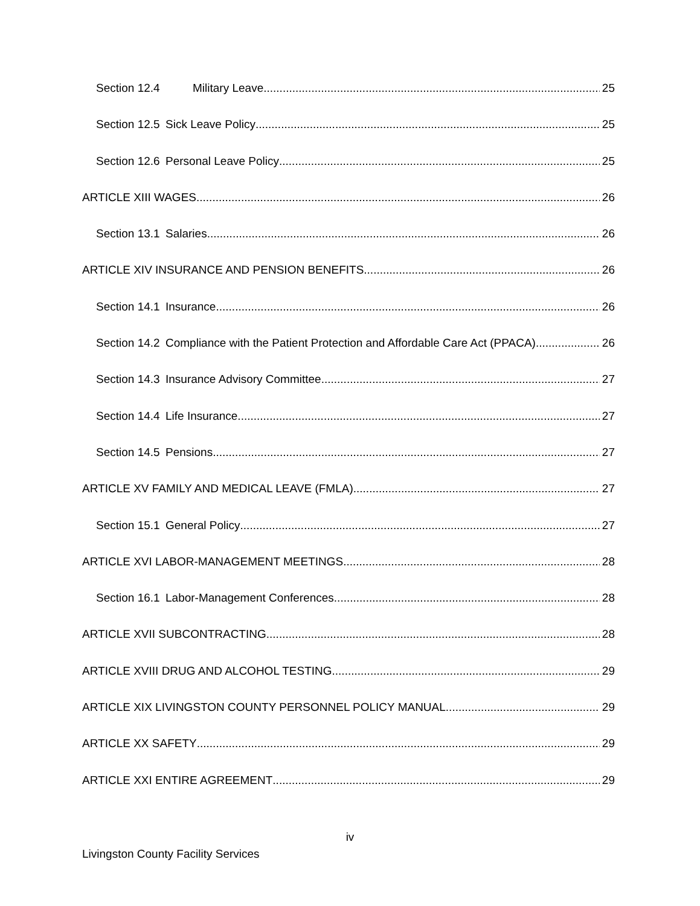Section 12.4 Military Leave 25
Section 12.5 Sick Leave Policy 25
Section 12.6 Personal Leave Policy 25
ARTICLE XIII WAGES 26
Section 13.1 Salaries 26
ARTICLE XIV INSURANCE AND PENSION BENEFITS 26
Section 14.1 Insurance 26
Section 14.2 Compliance with the Patient Protection and Affordable Care Act (PPACA) 26
Section 14.3 Insurance Advisory Committee 27
Section 14.4 Life Insurance 27
Section 14.5 Pensions 27
ARTICLE XV FAMILY AND MEDICAL LEAVE (FMLA) 27
Section 15.1 General Policy 27
ARTICLE XVI LABOR-MANAGEMENT MEETINGS 28
Section 16.1 Labor-Management Conferences 28
ARTICLE XVII SUBCONTRACTING 28
ARTICLE XVIII DRUG AND ALCOHOL TESTING 29
ARTICLE XIX LIVINGSTON COUNTY PERSONNEL POLICY MANUAL 29
ARTICLE XX SAFETY 29
ARTICLE XXI ENTIRE AGREEMENT 29
iv
Livingston County Facility Services